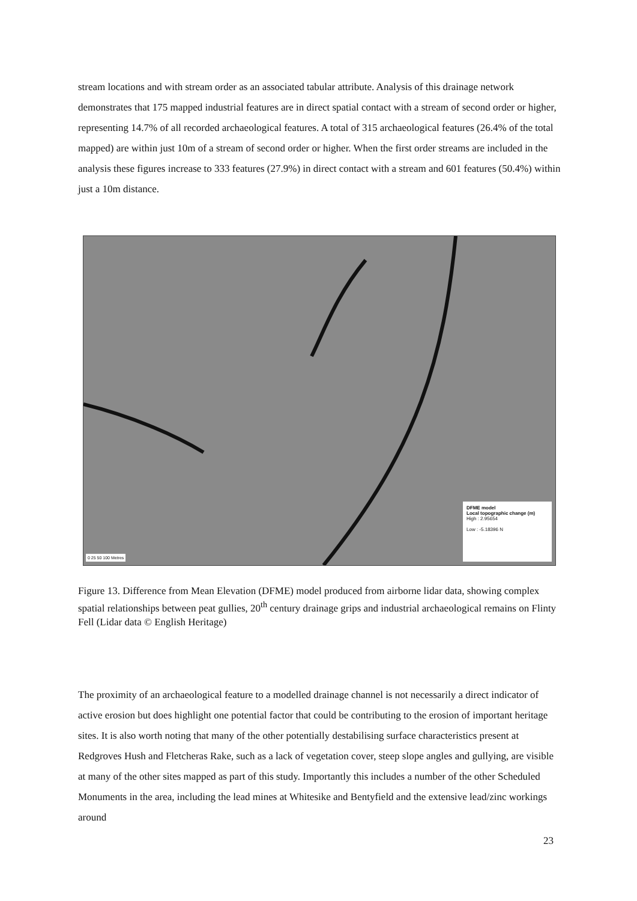stream locations and with stream order as an associated tabular attribute. Analysis of this drainage network demonstrates that 175 mapped industrial features are in direct spatial contact with a stream of second order or higher, representing 14.7% of all recorded archaeological features. A total of 315 archaeological features (26.4% of the total mapped) are within just 10m of a stream of second order or higher. When the first order streams are included in the analysis these figures increase to 333 features (27.9%) in direct contact with a stream and 601 features (50.4%) within just a 10m distance.
0 25 50 100 Metres
DFME model
Local topographic change (m)
High : 2.95654
Low : -5.18396 N
Figure 13. Difference from Mean Elevation (DFME) model produced from airborne lidar data, showing complex spatial relationships between peat gullies, 20<sup>th</sup> century drainage grips and industrial archaeological remains on Flinty Fell (Lidar data © English Heritage)
The proximity of an archaeological feature to a modelled drainage channel is not necessarily a direct indicator of active erosion but does highlight one potential factor that could be contributing to the erosion of important heritage sites. It is also worth noting that many of the other potentially destabilising surface characteristics present at Redgroves Hush and Fletcheras Rake, such as a lack of vegetation cover, steep slope angles and gullying, are visible at many of the other sites mapped as part of this study. Importantly this includes a number of the other Scheduled Monuments in the area, including the lead mines at Whitesike and Bentyfield and the extensive lead/zinc workings around
23